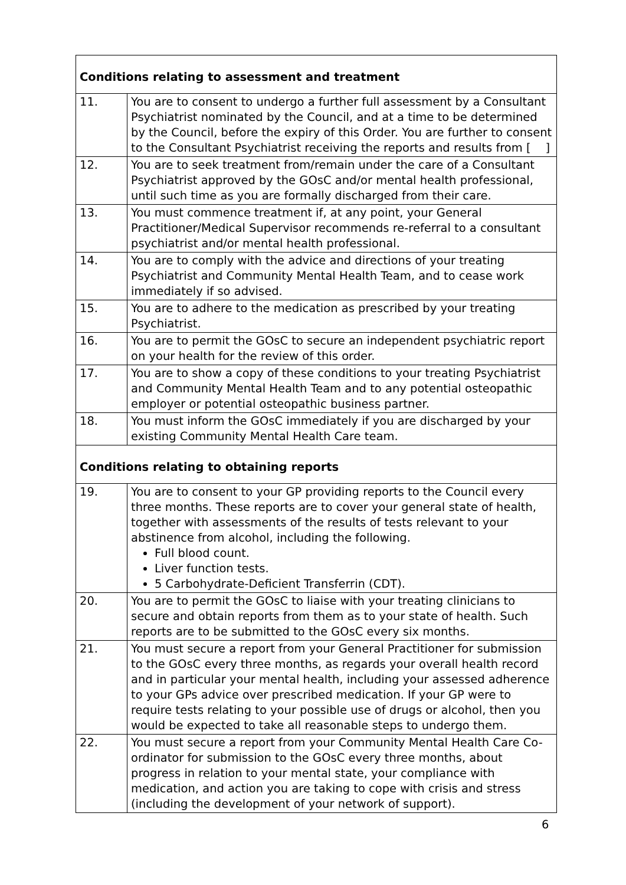| Conditions relating to assessment and treatment | |
| 11. | You are to consent to undergo a further full assessment by a Consultant Psychiatrist nominated by the Council, and at a time to be determined by the Council, before the expiry of this Order. You are further to consent to the Consultant Psychiatrist receiving the reports and results from [ ] |
| 12. | You are to seek treatment from/remain under the care of a Consultant Psychiatrist approved by the GOsC and/or mental health professional, until such time as you are formally discharged from their care. |
| 13. | You must commence treatment if, at any point, your General Practitioner/Medical Supervisor recommends re-referral to a consultant psychiatrist and/or mental health professional. |
| 14. | You are to comply with the advice and directions of your treating Psychiatrist and Community Mental Health Team, and to cease work immediately if so advised. |
| 15. | You are to adhere to the medication as prescribed by your treating Psychiatrist. |
| 16. | You are to permit the GOsC to secure an independent psychiatric report on your health for the review of this order. |
| 17. | You are to show a copy of these conditions to your treating Psychiatrist and Community Mental Health Team and to any potential osteopathic employer or potential osteopathic business partner. |
| 18. | You must inform the GOsC immediately if you are discharged by your existing Community Mental Health Care team. |
| Conditions relating to obtaining reports | |
| 19. | You are to consent to your GP providing reports to the Council every three months. These reports are to cover your general state of health, together with assessments of the results of tests relevant to your abstinence from alcohol, including the following. Full blood count. Liver function tests. 5 Carbohydrate-Deficient Transferrin (CDT). |
| 20. | You are to permit the GOsC to liaise with your treating clinicians to secure and obtain reports from them as to your state of health. Such reports are to be submitted to the GOsC every six months. |
| 21. | You must secure a report from your General Practitioner for submission to the GOsC every three months, as regards your overall health record and in particular your mental health, including your assessed adherence to your GPs advice over prescribed medication. If your GP were to require tests relating to your possible use of drugs or alcohol, then you would be expected to take all reasonable steps to undergo them. |
| 22. | You must secure a report from your Community Mental Health Care Co-ordinator for submission to the GOsC every three months, about progress in relation to your mental state, your compliance with medication, and action you are taking to cope with crisis and stress (including the development of your network of support). |
6